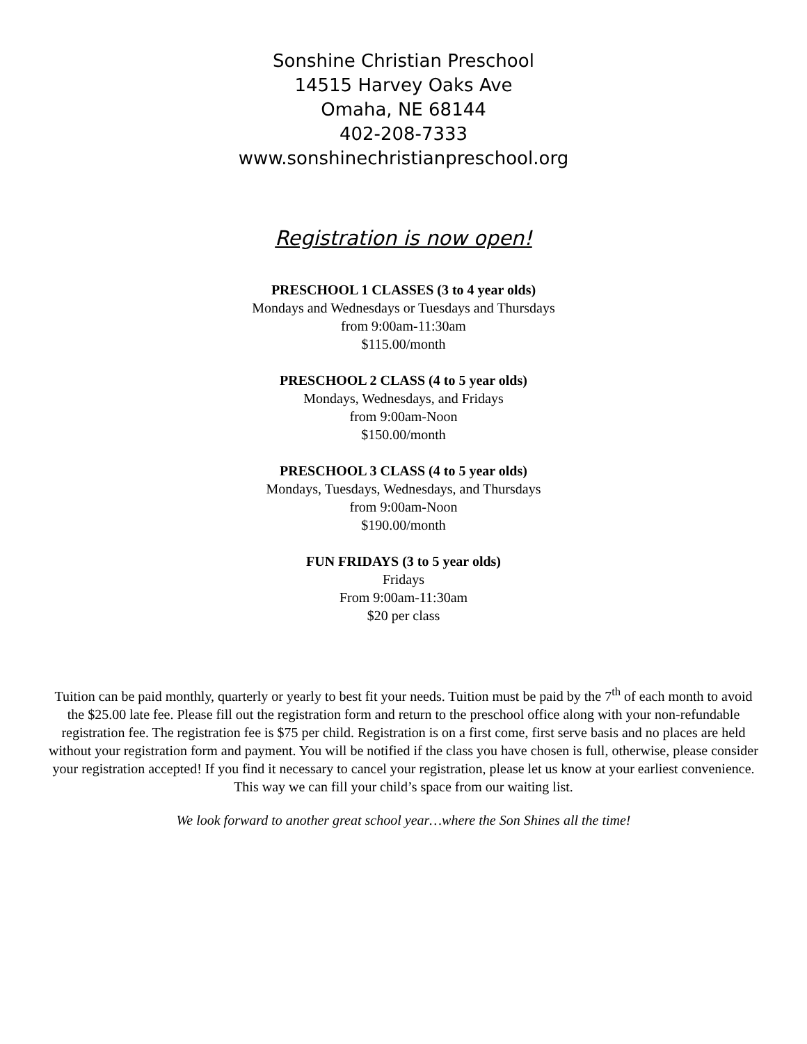Sonshine Christian Preschool
14515 Harvey Oaks Ave
Omaha, NE 68144
402-208-7333
www.sonshinechristianpreschool.org
Registration is now open!
PRESCHOOL 1 CLASSES (3 to 4 year olds)
Mondays and Wednesdays or Tuesdays and Thursdays
from 9:00am-11:30am
$115.00/month
PRESCHOOL 2 CLASS (4 to 5 year olds)
Mondays, Wednesdays, and Fridays
from 9:00am-Noon
$150.00/month
PRESCHOOL 3 CLASS (4 to 5 year olds)
Mondays, Tuesdays, Wednesdays, and Thursdays
from 9:00am-Noon
$190.00/month
FUN FRIDAYS (3 to 5 year olds)
Fridays
From 9:00am-11:30am
$20 per class
Tuition can be paid monthly, quarterly or yearly to best fit your needs. Tuition must be paid by the 7<sup>th</sup> of each month to avoid the $25.00 late fee. Please fill out the registration form and return to the preschool office along with your non-refundable registration fee. The registration fee is $75 per child. Registration is on a first come, first serve basis and no places are held without your registration form and payment. You will be notified if the class you have chosen is full, otherwise, please consider your registration accepted! If you find it necessary to cancel your registration, please let us know at your earliest convenience. This way we can fill your child’s space from our waiting list.
We look forward to another great school year…where the Son Shines all the time!